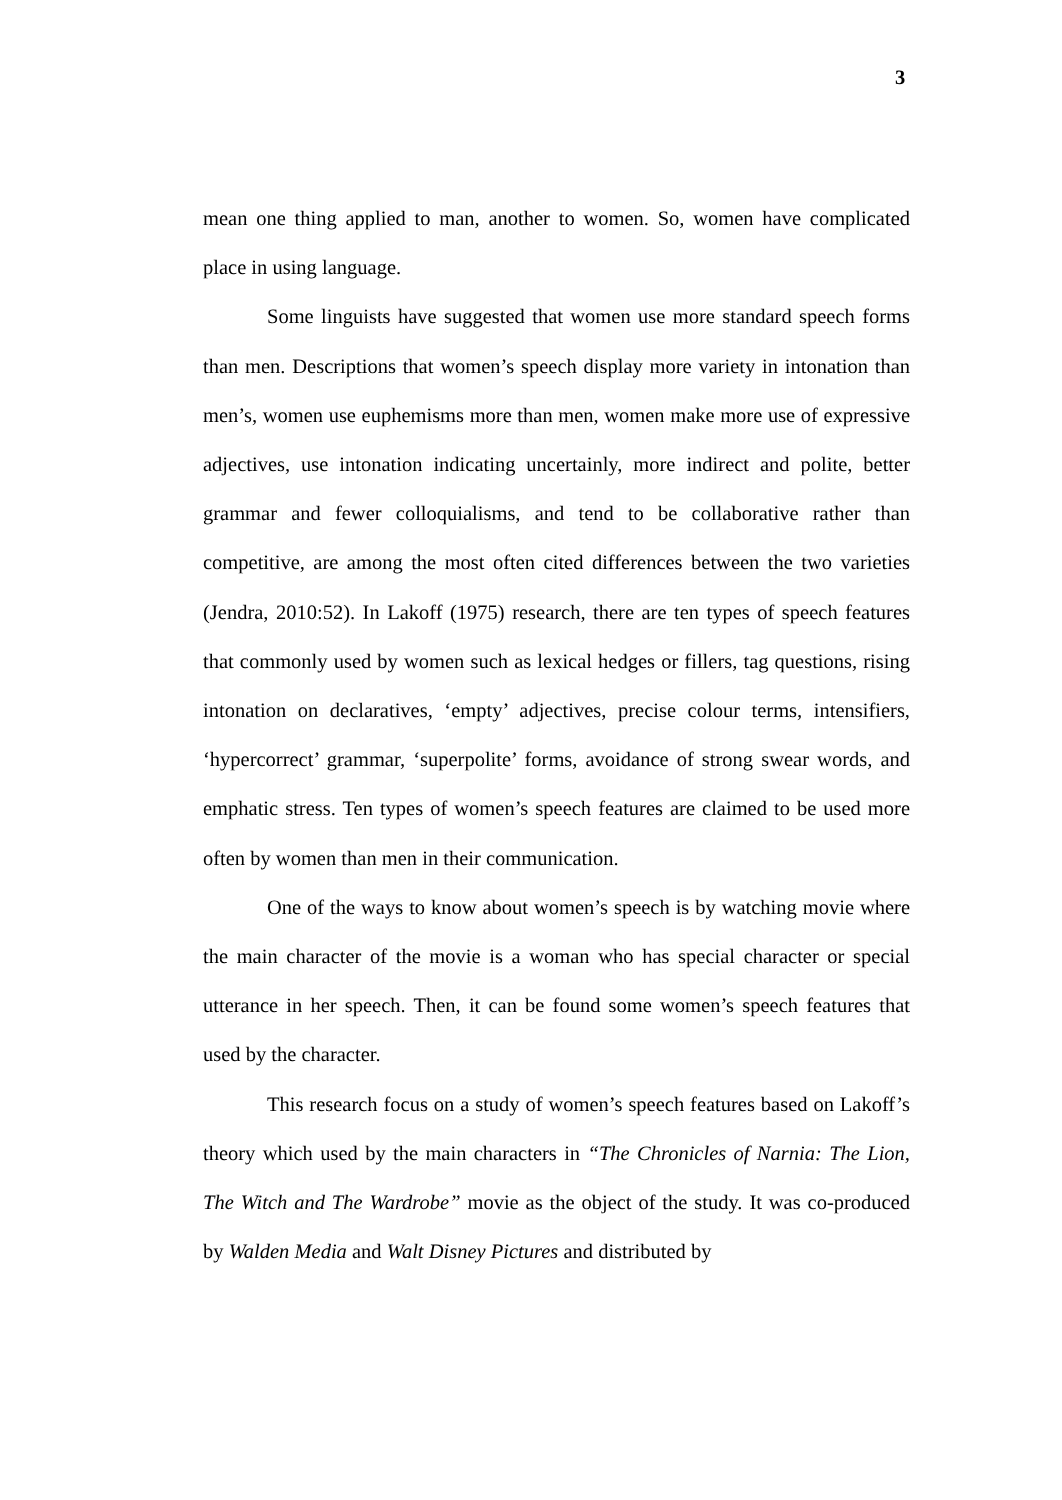3
mean one thing applied to man, another to women. So, women have complicated place in using language.
Some linguists have suggested that women use more standard speech forms than men. Descriptions that women’s speech display more variety in intonation than men’s, women use euphemisms more than men, women make more use of expressive adjectives, use intonation indicating uncertainly, more indirect and polite, better grammar and fewer colloquialisms, and tend to be collaborative rather than competitive, are among the most often cited differences between the two varieties (Jendra, 2010:52). In Lakoff (1975) research, there are ten types of speech features that commonly used by women such as lexical hedges or fillers, tag questions, rising intonation on declaratives, ‘empty’ adjectives, precise colour terms, intensifiers, ‘hypercorrect’ grammar, ‘superpolite’ forms, avoidance of strong swear words, and emphatic stress. Ten types of women’s speech features are claimed to be used more often by women than men in their communication.
One of the ways to know about women’s speech is by watching movie where the main character of the movie is a woman who has special character or special utterance in her speech. Then, it can be found some women’s speech features that used by the character.
This research focus on a study of women’s speech features based on Lakoff’s theory which used by the main characters in “The Chronicles of Narnia: The Lion, The Witch and The Wardrobe” movie as the object of the study. It was co-produced by Walden Media and Walt Disney Pictures and distributed by